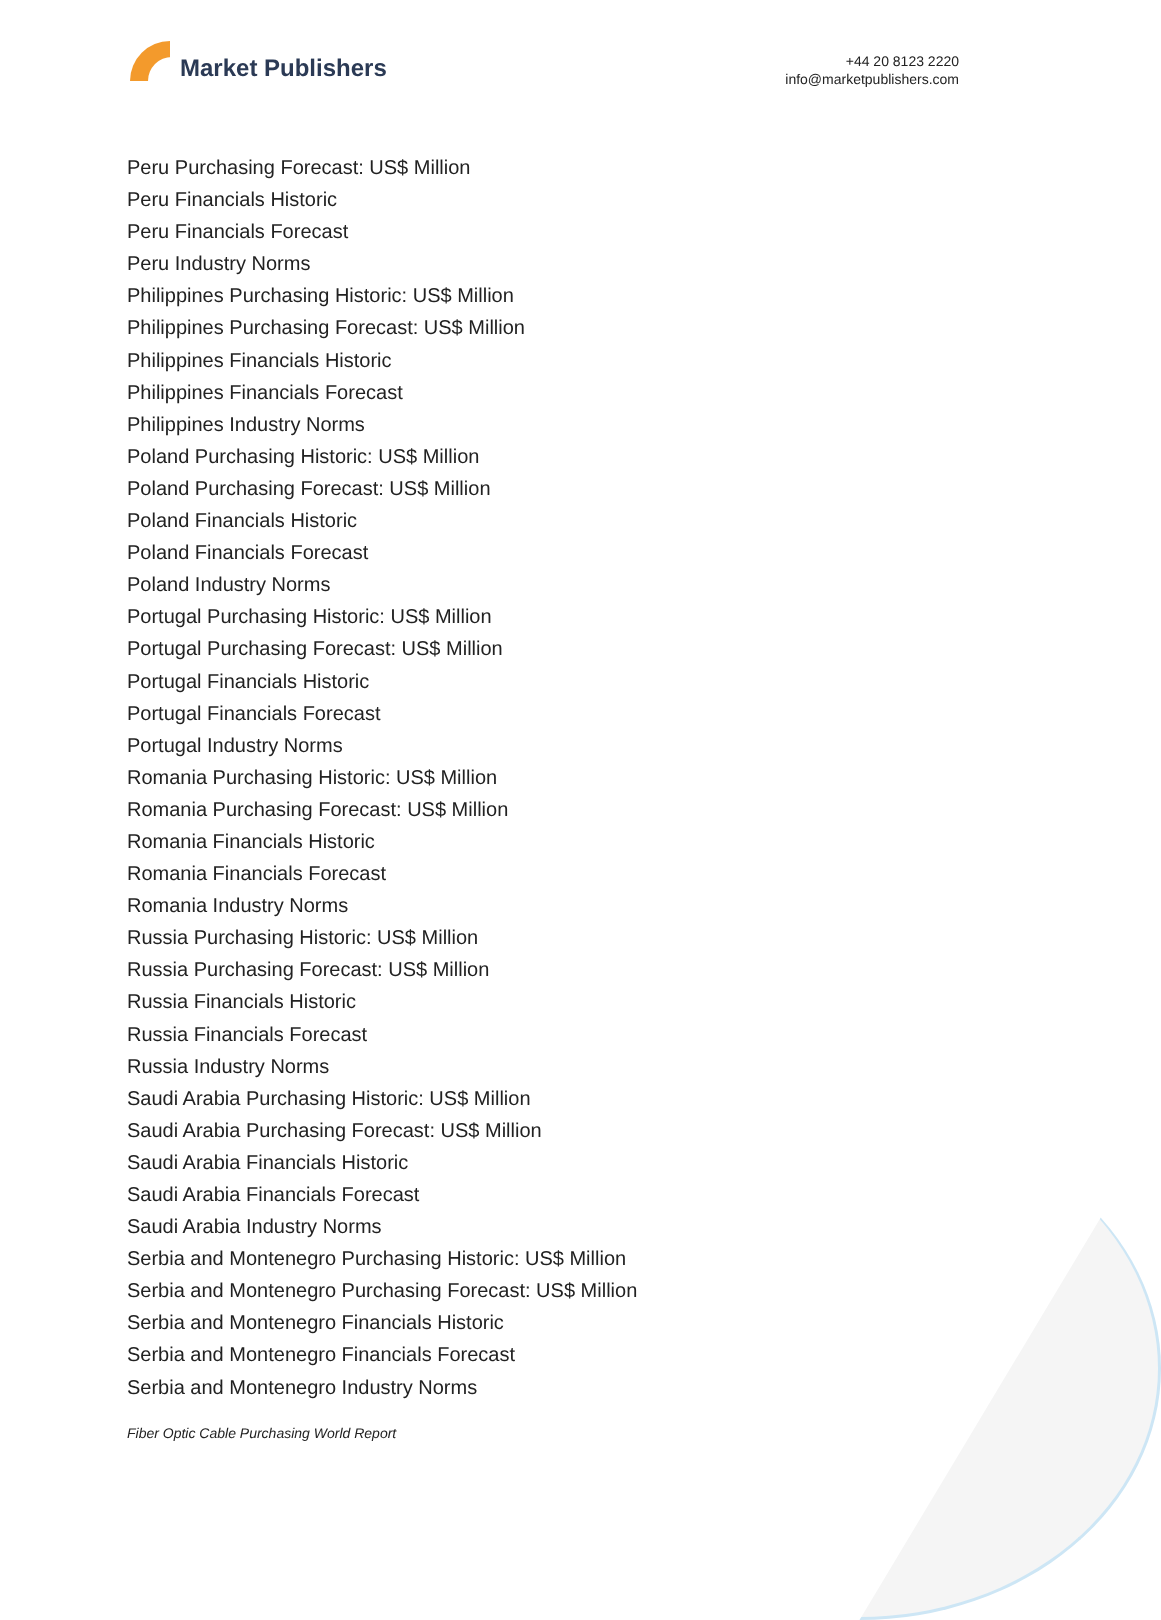Market Publishers
+44 20 8123 2220
info@marketpublishers.com
Peru Purchasing Forecast: US$ Million
Peru Financials Historic
Peru Financials Forecast
Peru Industry Norms
Philippines Purchasing Historic: US$ Million
Philippines Purchasing Forecast: US$ Million
Philippines Financials Historic
Philippines Financials Forecast
Philippines Industry Norms
Poland Purchasing Historic: US$ Million
Poland Purchasing Forecast: US$ Million
Poland Financials Historic
Poland Financials Forecast
Poland Industry Norms
Portugal Purchasing Historic: US$ Million
Portugal Purchasing Forecast: US$ Million
Portugal Financials Historic
Portugal Financials Forecast
Portugal Industry Norms
Romania Purchasing Historic: US$ Million
Romania Purchasing Forecast: US$ Million
Romania Financials Historic
Romania Financials Forecast
Romania Industry Norms
Russia Purchasing Historic: US$ Million
Russia Purchasing Forecast: US$ Million
Russia Financials Historic
Russia Financials Forecast
Russia Industry Norms
Saudi Arabia Purchasing Historic: US$ Million
Saudi Arabia Purchasing Forecast: US$ Million
Saudi Arabia Financials Historic
Saudi Arabia Financials Forecast
Saudi Arabia Industry Norms
Serbia and Montenegro Purchasing Historic: US$ Million
Serbia and Montenegro Purchasing Forecast: US$ Million
Serbia and Montenegro Financials Historic
Serbia and Montenegro Financials Forecast
Serbia and Montenegro Industry Norms
Fiber Optic Cable Purchasing World Report